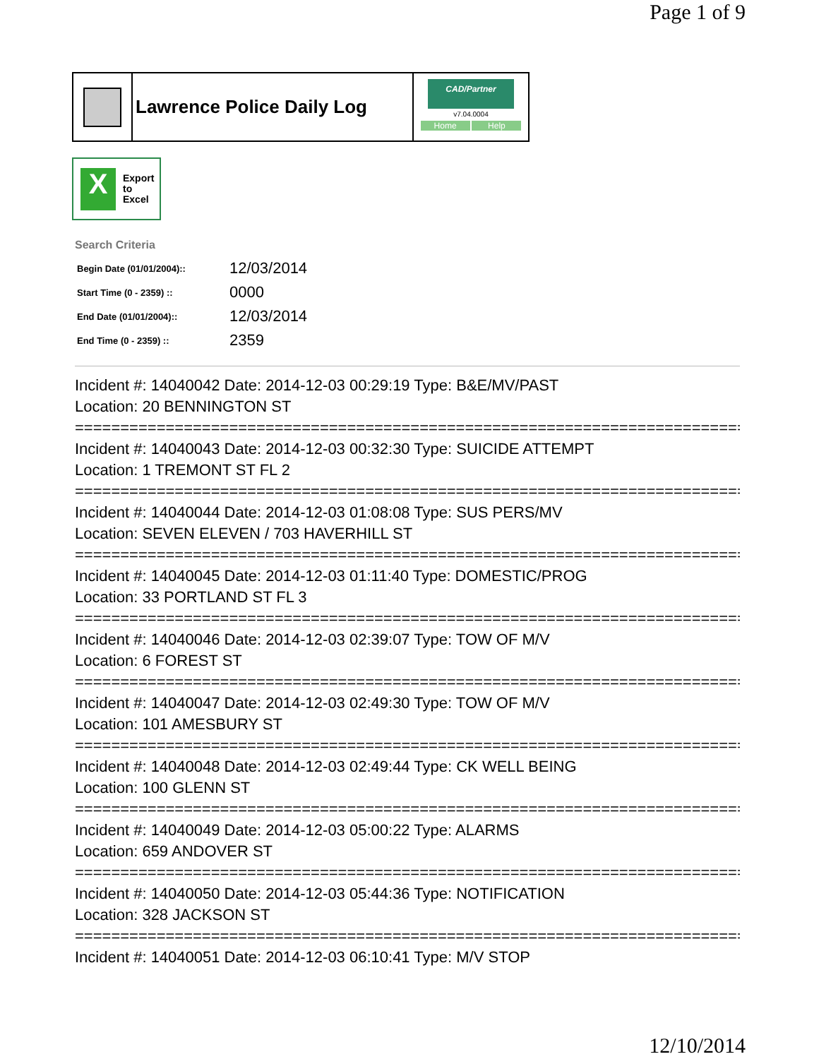Page 1 of 9
Lawrence Police Daily Log
CAD/Partner
v7.04.0004
Home Help
X
Export
to
Excel
Search Criteria
| Begin Date (01/01/2004):: | 12/03/2014 |
| Start Time (0 - 2359) :: | 0000 |
| End Date (01/01/2004):: | 12/03/2014 |
| End Time (0 - 2359) :: | 2359 |
Incident #: 14040042 Date: 2014-12-03 00:29:19 Type: B&E/MV/PAST
Location: 20 BENNINGTON ST
===========================================================================
Incident #: 14040043 Date: 2014-12-03 00:32:30 Type: SUICIDE ATTEMPT
Location: 1 TREMONT ST FL 2
===========================================================================
Incident #: 14040044 Date: 2014-12-03 01:08:08 Type: SUS PERS/MV
Location: SEVEN ELEVEN / 703 HAVERHILL ST
===========================================================================
Incident #: 14040045 Date: 2014-12-03 01:11:40 Type: DOMESTIC/PROG
Location: 33 PORTLAND ST FL 3
===========================================================================
Incident #: 14040046 Date: 2014-12-03 02:39:07 Type: TOW OF M/V
Location: 6 FOREST ST
===========================================================================
Incident #: 14040047 Date: 2014-12-03 02:49:30 Type: TOW OF M/V
Location: 101 AMESBURY ST
===========================================================================
Incident #: 14040048 Date: 2014-12-03 02:49:44 Type: CK WELL BEING
Location: 100 GLENN ST
===========================================================================
Incident #: 14040049 Date: 2014-12-03 05:00:22 Type: ALARMS
Location: 659 ANDOVER ST
===========================================================================
Incident #: 14040050 Date: 2014-12-03 05:44:36 Type: NOTIFICATION
Location: 328 JACKSON ST
===========================================================================
Incident #: 14040051 Date: 2014-12-03 06:10:41 Type: M/V STOP
12/10/2014